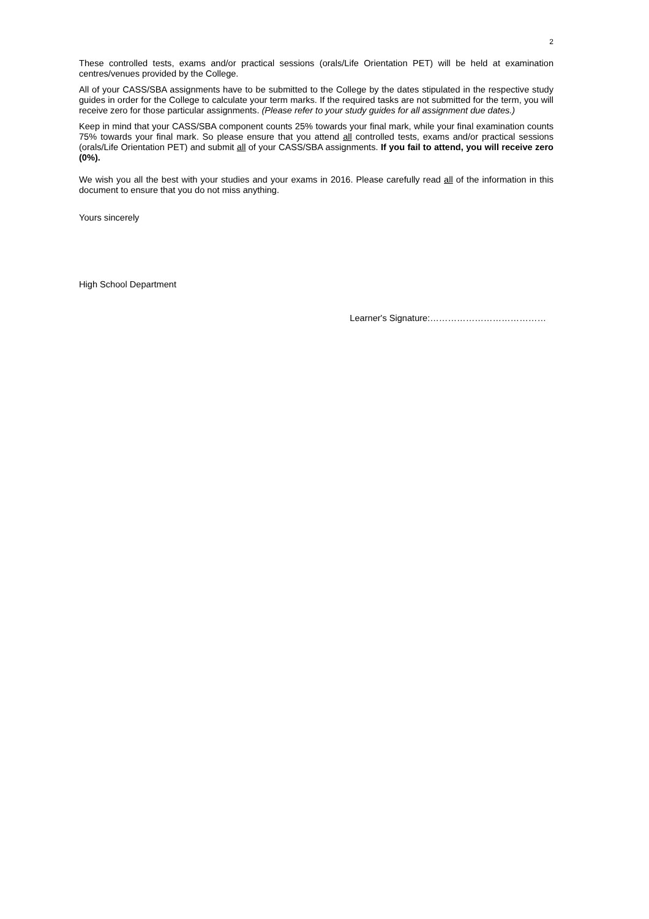2
These controlled tests, exams and/or practical sessions (orals/Life Orientation PET) will be held at examination centres/venues provided by the College.
All of your CASS/SBA assignments have to be submitted to the College by the dates stipulated in the respective study guides in order for the College to calculate your term marks. If the required tasks are not submitted for the term, you will receive zero for those particular assignments. (Please refer to your study guides for all assignment due dates.)
Keep in mind that your CASS/SBA component counts 25% towards your final mark, while your final examination counts 75% towards your final mark. So please ensure that you attend all controlled tests, exams and/or practical sessions (orals/Life Orientation PET) and submit all of your CASS/SBA assignments. If you fail to attend, you will receive zero (0%).
We wish you all the best with your studies and your exams in 2016. Please carefully read all of the information in this document to ensure that you do not miss anything.
Yours sincerely
High School Department
Learner's Signature:…………………………………